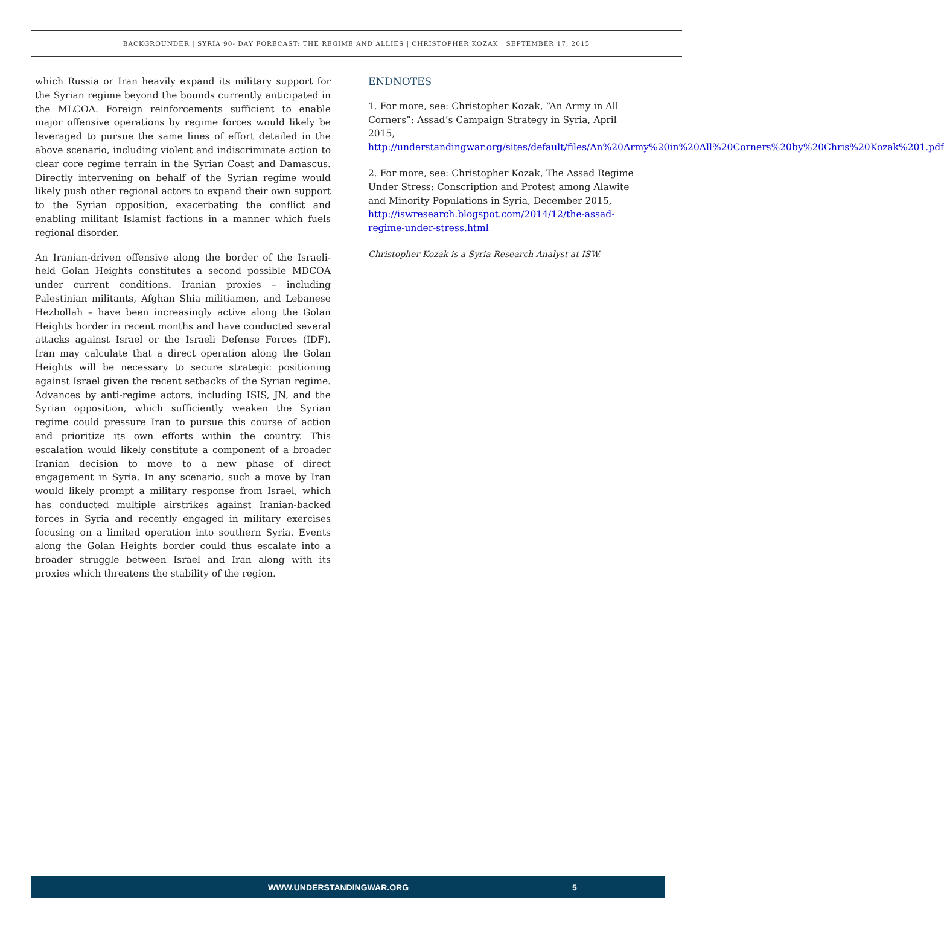BACKGROUNDER | SYRIA 90- DAY FORECAST: THE REGIME AND ALLIES | CHRISTOPHER KOZAK | SEPTEMBER 17, 2015
which Russia or Iran heavily expand its military support for the Syrian regime beyond the bounds currently anticipated in the MLCOA. Foreign reinforcements sufficient to enable major offensive operations by regime forces would likely be leveraged to pursue the same lines of effort detailed in the above scenario, including violent and indiscriminate action to clear core regime terrain in the Syrian Coast and Damascus. Directly intervening on behalf of the Syrian regime would likely push other regional actors to expand their own support to the Syrian opposition, exacerbating the conflict and enabling militant Islamist factions in a manner which fuels regional disorder.
An Iranian-driven offensive along the border of the Israeli-held Golan Heights constitutes a second possible MDCOA under current conditions. Iranian proxies – including Palestinian militants, Afghan Shia militiamen, and Lebanese Hezbollah – have been increasingly active along the Golan Heights border in recent months and have conducted several attacks against Israel or the Israeli Defense Forces (IDF). Iran may calculate that a direct operation along the Golan Heights will be necessary to secure strategic positioning against Israel given the recent setbacks of the Syrian regime. Advances by anti-regime actors, including ISIS, JN, and the Syrian opposition, which sufficiently weaken the Syrian regime could pressure Iran to pursue this course of action and prioritize its own efforts within the country. This escalation would likely constitute a component of a broader Iranian decision to move to a new phase of direct engagement in Syria. In any scenario, such a move by Iran would likely prompt a military response from Israel, which has conducted multiple airstrikes against Iranian-backed forces in Syria and recently engaged in military exercises focusing on a limited operation into southern Syria. Events along the Golan Heights border could thus escalate into a broader struggle between Israel and Iran along with its proxies which threatens the stability of the region.
ENDNOTES
1. For more, see: Christopher Kozak, “An Army in All Corners”: Assad’s Campaign Strategy in Syria, April 2015, http://understandingwar.org/sites/default/files/An%20Army%20in%20All%20Corners%20by%20Chris%20Kozak%201.pdf
2. For more, see: Christopher Kozak, The Assad Regime Under Stress: Conscription and Protest among Alawite and Minority Populations in Syria, December 2015, http://iswresearch.blogspot.com/2014/12/the-assad-regime-under-stress.html
Christopher Kozak is a Syria Research Analyst at ISW.
WWW.UNDERSTANDINGWAR.ORG 5